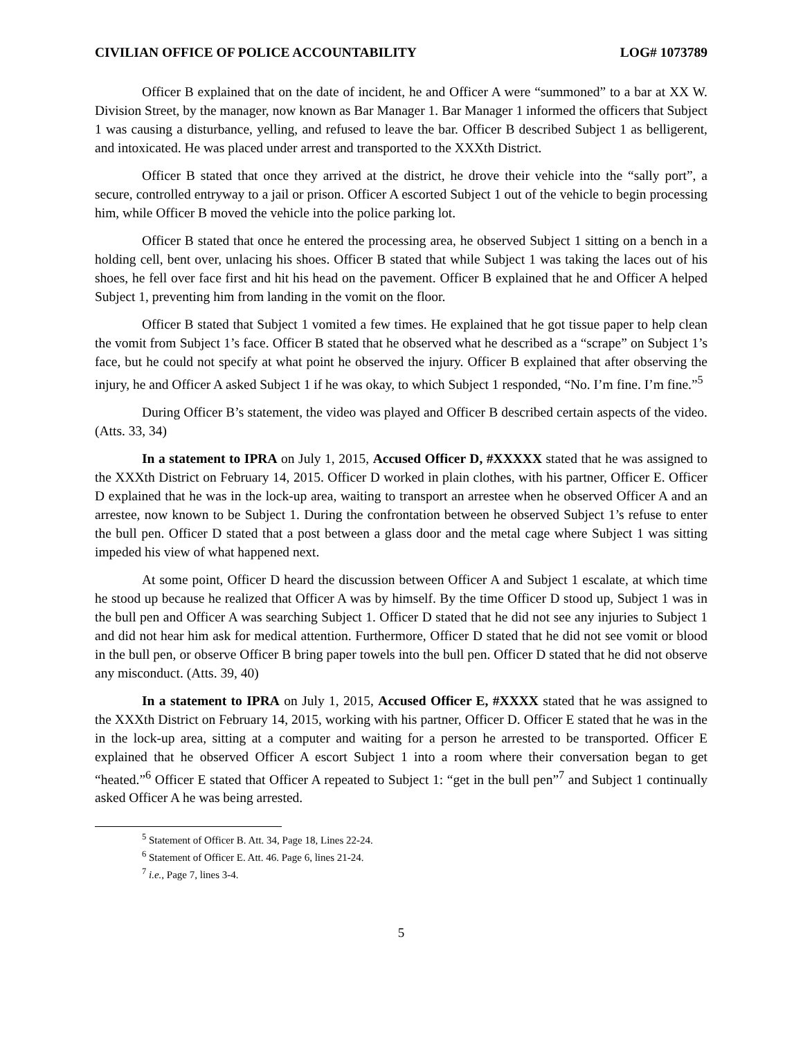CIVILIAN OFFICE OF POLICE ACCOUNTABILITY LOG# 1073789
Officer B explained that on the date of incident, he and Officer A were “summoned” to a bar at XX W. Division Street, by the manager, now known as Bar Manager 1. Bar Manager 1 informed the officers that Subject 1 was causing a disturbance, yelling, and refused to leave the bar. Officer B described Subject 1 as belligerent, and intoxicated. He was placed under arrest and transported to the XXXth District.
Officer B stated that once they arrived at the district, he drove their vehicle into the “sally port”, a secure, controlled entryway to a jail or prison. Officer A escorted Subject 1 out of the vehicle to begin processing him, while Officer B moved the vehicle into the police parking lot.
Officer B stated that once he entered the processing area, he observed Subject 1 sitting on a bench in a holding cell, bent over, unlacing his shoes. Officer B stated that while Subject 1 was taking the laces out of his shoes, he fell over face first and hit his head on the pavement. Officer B explained that he and Officer A helped Subject 1, preventing him from landing in the vomit on the floor.
Officer B stated that Subject 1 vomited a few times. He explained that he got tissue paper to help clean the vomit from Subject 1’s face. Officer B stated that he observed what he described as a “scrape” on Subject 1’s face, but he could not specify at what point he observed the injury. Officer B explained that after observing the injury, he and Officer A asked Subject 1 if he was okay, to which Subject 1 responded, “No. I’m fine. I’m fine.”<sup>5</sup>
During Officer B’s statement, the video was played and Officer B described certain aspects of the video. (Atts. 33, 34)
In a statement to IPRA on July 1, 2015, Accused Officer D, #XXXXX stated that he was assigned to the XXXth District on February 14, 2015. Officer D worked in plain clothes, with his partner, Officer E. Officer D explained that he was in the lock-up area, waiting to transport an arrestee when he observed Officer A and an arrestee, now known to be Subject 1. During the confrontation between he observed Subject 1’s refuse to enter the bull pen. Officer D stated that a post between a glass door and the metal cage where Subject 1 was sitting impeded his view of what happened next.
At some point, Officer D heard the discussion between Officer A and Subject 1 escalate, at which time he stood up because he realized that Officer A was by himself. By the time Officer D stood up, Subject 1 was in the bull pen and Officer A was searching Subject 1. Officer D stated that he did not see any injuries to Subject 1 and did not hear him ask for medical attention. Furthermore, Officer D stated that he did not see vomit or blood in the bull pen, or observe Officer B bring paper towels into the bull pen. Officer D stated that he did not observe any misconduct. (Atts. 39, 40)
In a statement to IPRA on July 1, 2015, Accused Officer E, #XXXX stated that he was assigned to the XXXth District on February 14, 2015, working with his partner, Officer D. Officer E stated that he was in the in the lock-up area, sitting at a computer and waiting for a person he arrested to be transported. Officer E explained that he observed Officer A escort Subject 1 into a room where their conversation began to get “heated.”<sup>6</sup> Officer E stated that Officer A repeated to Subject 1: “get in the bull pen”<sup>7</sup> and Subject 1 continually asked Officer A he was being arrested.
<sup>5</sup> Statement of Officer B. Att. 34, Page 18, Lines 22-24.
<sup>6</sup> Statement of Officer E. Att. 46. Page 6, lines 21-24.
<sup>7</sup> i.e., Page 7, lines 3-4.
5